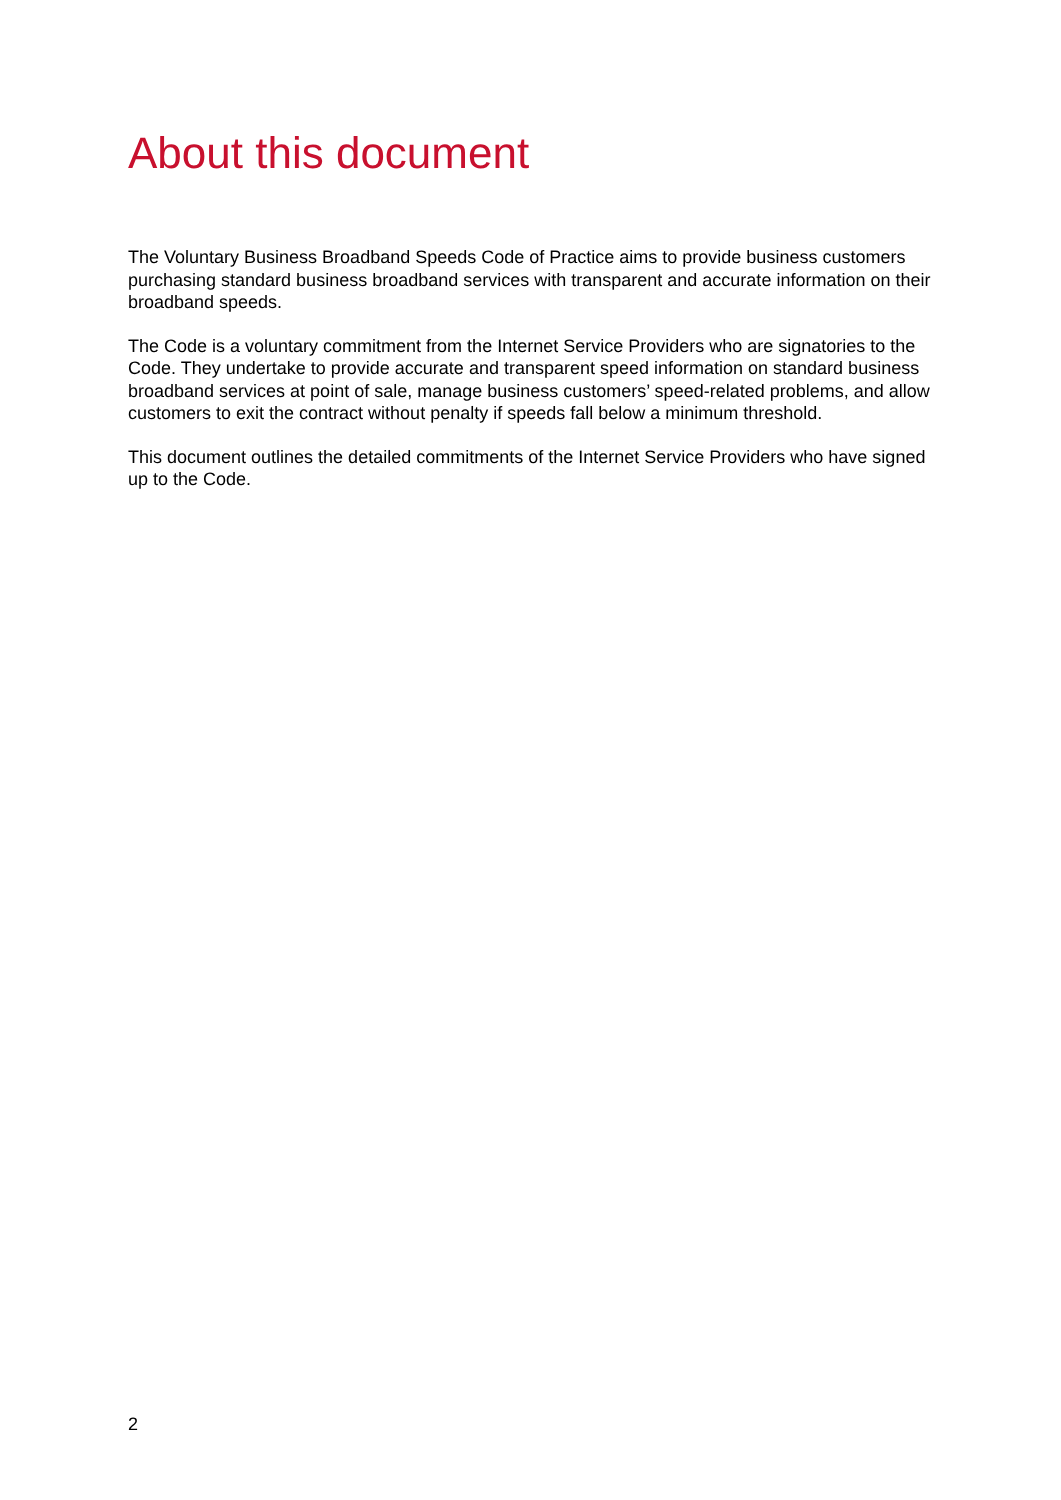About this document
The Voluntary Business Broadband Speeds Code of Practice aims to provide business customers purchasing standard business broadband services with transparent and accurate information on their broadband speeds.
The Code is a voluntary commitment from the Internet Service Providers who are signatories to the Code. They undertake to provide accurate and transparent speed information on standard business broadband services at point of sale, manage business customers’ speed-related problems, and allow customers to exit the contract without penalty if speeds fall below a minimum threshold.
This document outlines the detailed commitments of the Internet Service Providers who have signed up to the Code.
2